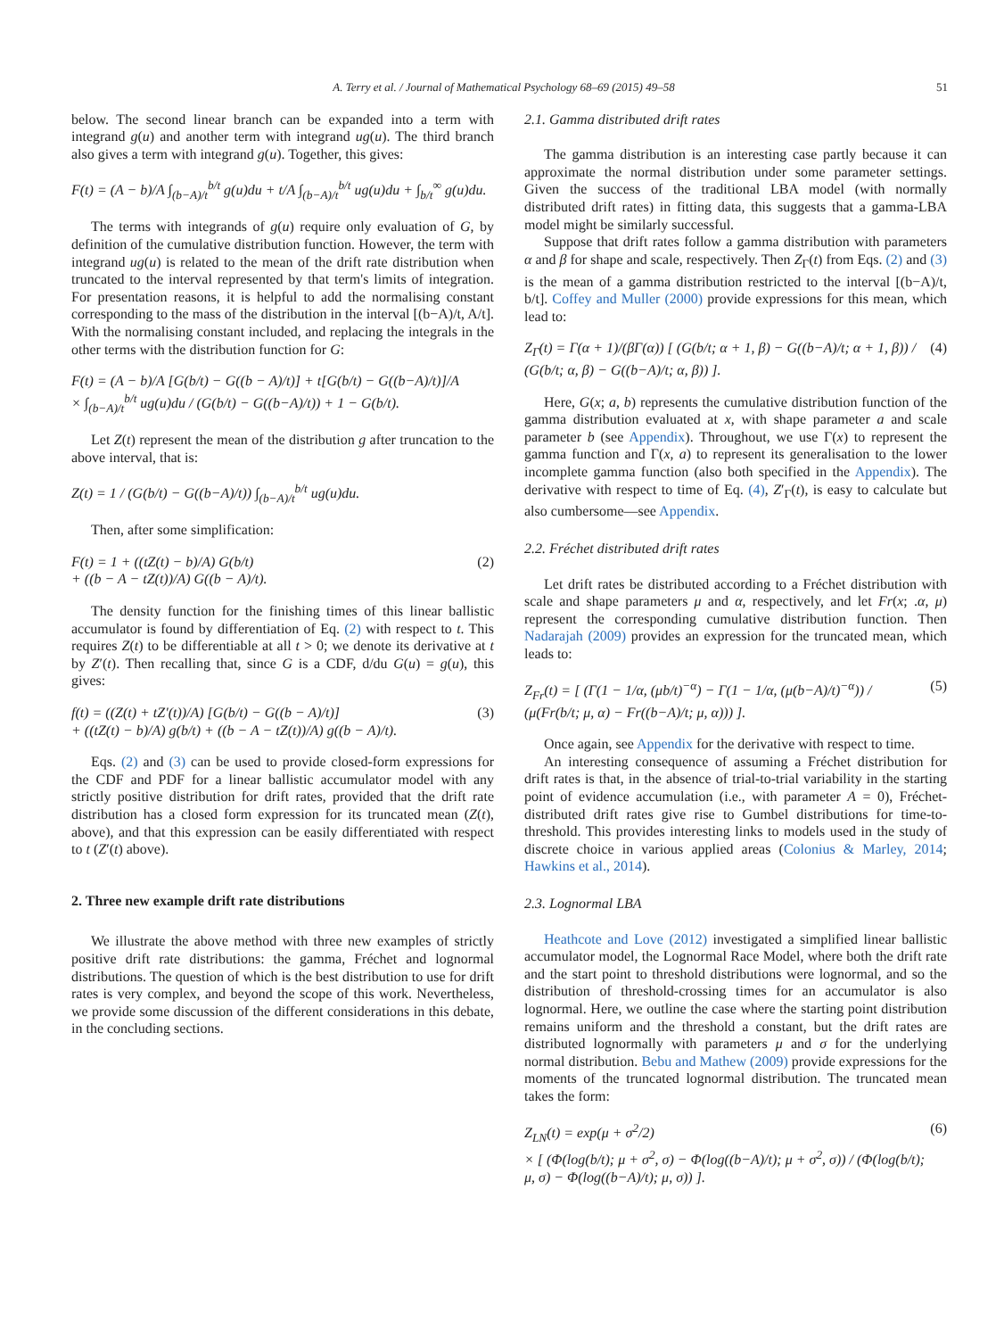A. Terry et al. / Journal of Mathematical Psychology 68–69 (2015) 49–58 51
below. The second linear branch can be expanded into a term with integrand g(u) and another term with integrand ug(u). The third branch also gives a term with integrand g(u). Together, this gives:
F(t) = (A − b)/A ∫<sub>(b−A)/t</sub><sup>b/t</sup> g(u)du + t/A ∫<sub>(b−A)/t</sub><sup>b/t</sup> ug(u)du + ∫<sub>b/t</sub><sup>∞</sup> g(u)du.
The terms with integrands of g(u) require only evaluation of G, by definition of the cumulative distribution function. However, the term with integrand ug(u) is related to the mean of the drift rate distribution when truncated to the interval represented by that term's limits of integration. For presentation reasons, it is helpful to add the normalising constant corresponding to the mass of the distribution in the interval [(b−A)/t, A/t]. With the normalising constant included, and replacing the integrals in the other terms with the distribution function for G:
F(t) = (A − b)/A [G(b/t) − G((b − A)/t)] + t[G(b/t) − G((b−A)/t)]/A
× ∫<sub>(b−A)/t</sub><sup>b/t</sup> ug(u)du / (G(b/t) − G((b−A)/t)) + 1 − G(b/t).
Let Z(t) represent the mean of the distribution g after truncation to the above interval, that is:
Z(t) = 1 / (G(b/t) − G((b−A)/t)) ∫<sub>(b−A)/t</sub><sup>b/t</sup> ug(u)du.
Then, after some simplification:
F(t) = 1 + ((tZ(t) − b)/A) G(b/t)
+ ((b − A − tZ(t))/A) G((b − A)/t). (2)
The density function for the finishing times of this linear ballistic accumulator is found by differentiation of Eq. (2) with respect to t. This requires Z(t) to be differentiable at all t > 0; we denote its derivative at t by Z′(t). Then recalling that, since G is a CDF, d/du G(u) = g(u), this gives:
f(t) = ((Z(t) + tZ′(t))/A) [G(b/t) − G((b − A)/t)]
+ ((tZ(t) − b)/A) g(b/t) + ((b − A − tZ(t))/A) g((b − A)/t). (3)
Eqs. (2) and (3) can be used to provide closed-form expressions for the CDF and PDF for a linear ballistic accumulator model with any strictly positive distribution for drift rates, provided that the drift rate distribution has a closed form expression for its truncated mean (Z(t), above), and that this expression can be easily differentiated with respect to t (Z′(t) above).
2. Three new example drift rate distributions
We illustrate the above method with three new examples of strictly positive drift rate distributions: the gamma, Fréchet and lognormal distributions. The question of which is the best distribution to use for drift rates is very complex, and beyond the scope of this work. Nevertheless, we provide some discussion of the different considerations in this debate, in the concluding sections.
2.1. Gamma distributed drift rates
The gamma distribution is an interesting case partly because it can approximate the normal distribution under some parameter settings. Given the success of the traditional LBA model (with normally distributed drift rates) in fitting data, this suggests that a gamma-LBA model might be similarly successful.
Suppose that drift rates follow a gamma distribution with parameters α and β for shape and scale, respectively. Then Z<sub>Γ</sub>(t) from Eqs. (2) and (3) is the mean of a gamma distribution restricted to the interval [(b−A)/t, b/t]. Coffey and Muller (2000) provide expressions for this mean, which lead to:
Z<sub>Γ</sub>(t) = Γ(α + 1)/(βΓ(α)) [ (G(b/t; α + 1, β) − G((b−A)/t; α + 1, β)) / (G(b/t; α, β) − G((b−A)/t; α, β)) ]. (4)
Here, G(x; a, b) represents the cumulative distribution function of the gamma distribution evaluated at x, with shape parameter a and scale parameter b (see Appendix). Throughout, we use Γ(x) to represent the gamma function and Γ(x, a) to represent its generalisation to the lower incomplete gamma function (also both specified in the Appendix). The derivative with respect to time of Eq. (4), Z′<sub>Γ</sub>(t), is easy to calculate but also cumbersome—see Appendix.
2.2. Fréchet distributed drift rates
Let drift rates be distributed according to a Fréchet distribution with scale and shape parameters μ and α, respectively, and let Fr(x; .α, μ) represent the corresponding cumulative distribution function. Then Nadarajah (2009) provides an expression for the truncated mean, which leads to:
Z<sub>Fr</sub>(t) = [ (Γ(1 − 1/α, (μb/t)<sup>−α</sup>) − Γ(1 − 1/α, (μ(b−A)/t)<sup>−α</sup>)) / (μ(Fr(b/t; μ, α) − Fr((b−A)/t; μ, α))) ]. (5)
Once again, see Appendix for the derivative with respect to time.
An interesting consequence of assuming a Fréchet distribution for drift rates is that, in the absence of trial-to-trial variability in the starting point of evidence accumulation (i.e., with parameter A = 0), Fréchet-distributed drift rates give rise to Gumbel distributions for time-to-threshold. This provides interesting links to models used in the study of discrete choice in various applied areas (Colonius & Marley, 2014; Hawkins et al., 2014).
2.3. Lognormal LBA
Heathcote and Love (2012) investigated a simplified linear ballistic accumulator model, the Lognormal Race Model, where both the drift rate and the start point to threshold distributions were lognormal, and so the distribution of threshold-crossing times for an accumulator is also lognormal. Here, we outline the case where the starting point distribution remains uniform and the threshold a constant, but the drift rates are distributed lognormally with parameters μ and σ for the underlying normal distribution. Bebu and Mathew (2009) provide expressions for the moments of the truncated lognormal distribution. The truncated mean takes the form:
Z<sub>LN</sub>(t) = exp(μ + σ<sup>2</sup>/2)
× [ (Φ(log(b/t); μ + σ<sup>2</sup>, σ) − Φ(log((b−A)/t); μ + σ<sup>2</sup>, σ)) / (Φ(log(b/t); μ, σ) − Φ(log((b−A)/t); μ, σ)) ]. (6)